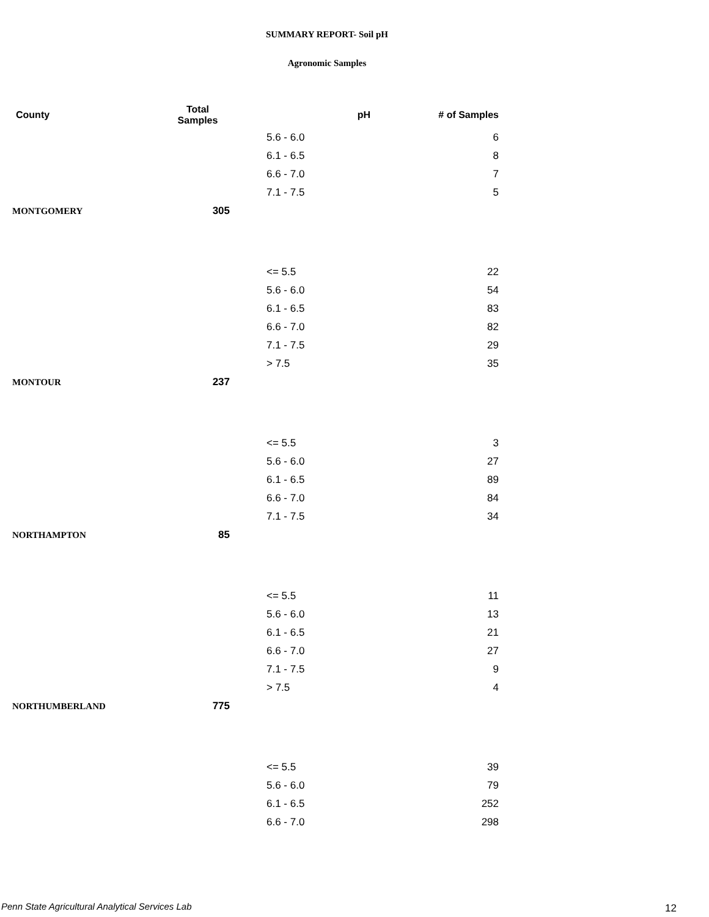SUMMARY REPORT- Soil pH
Agronomic Samples
| County | Total Samples | pH | # of Samples |
| --- | --- | --- | --- |
| | | 5.6 - 6.0 | 6 |
| | | 6.1 - 6.5 | 8 |
| | | 6.6 - 7.0 | 7 |
| | | 7.1 - 7.5 | 5 |
| MONTGOMERY | 305 | | |
| | | <= 5.5 | 22 |
| | | 5.6 - 6.0 | 54 |
| | | 6.1 - 6.5 | 83 |
| | | 6.6 - 7.0 | 82 |
| | | 7.1 - 7.5 | 29 |
| | | > 7.5 | 35 |
| MONTOUR | 237 | | |
| | | <= 5.5 | 3 |
| | | 5.6 - 6.0 | 27 |
| | | 6.1 - 6.5 | 89 |
| | | 6.6 - 7.0 | 84 |
| | | 7.1 - 7.5 | 34 |
| NORTHAMPTON | 85 | | |
| | | <= 5.5 | 11 |
| | | 5.6 - 6.0 | 13 |
| | | 6.1 - 6.5 | 21 |
| | | 6.6 - 7.0 | 27 |
| | | 7.1 - 7.5 | 9 |
| | | > 7.5 | 4 |
| NORTHUMBERLAND | 775 | | |
| | | <= 5.5 | 39 |
| | | 5.6 - 6.0 | 79 |
| | | 6.1 - 6.5 | 252 |
| | | 6.6 - 7.0 | 298 |
Penn State Agricultural Analytical Services Lab
12